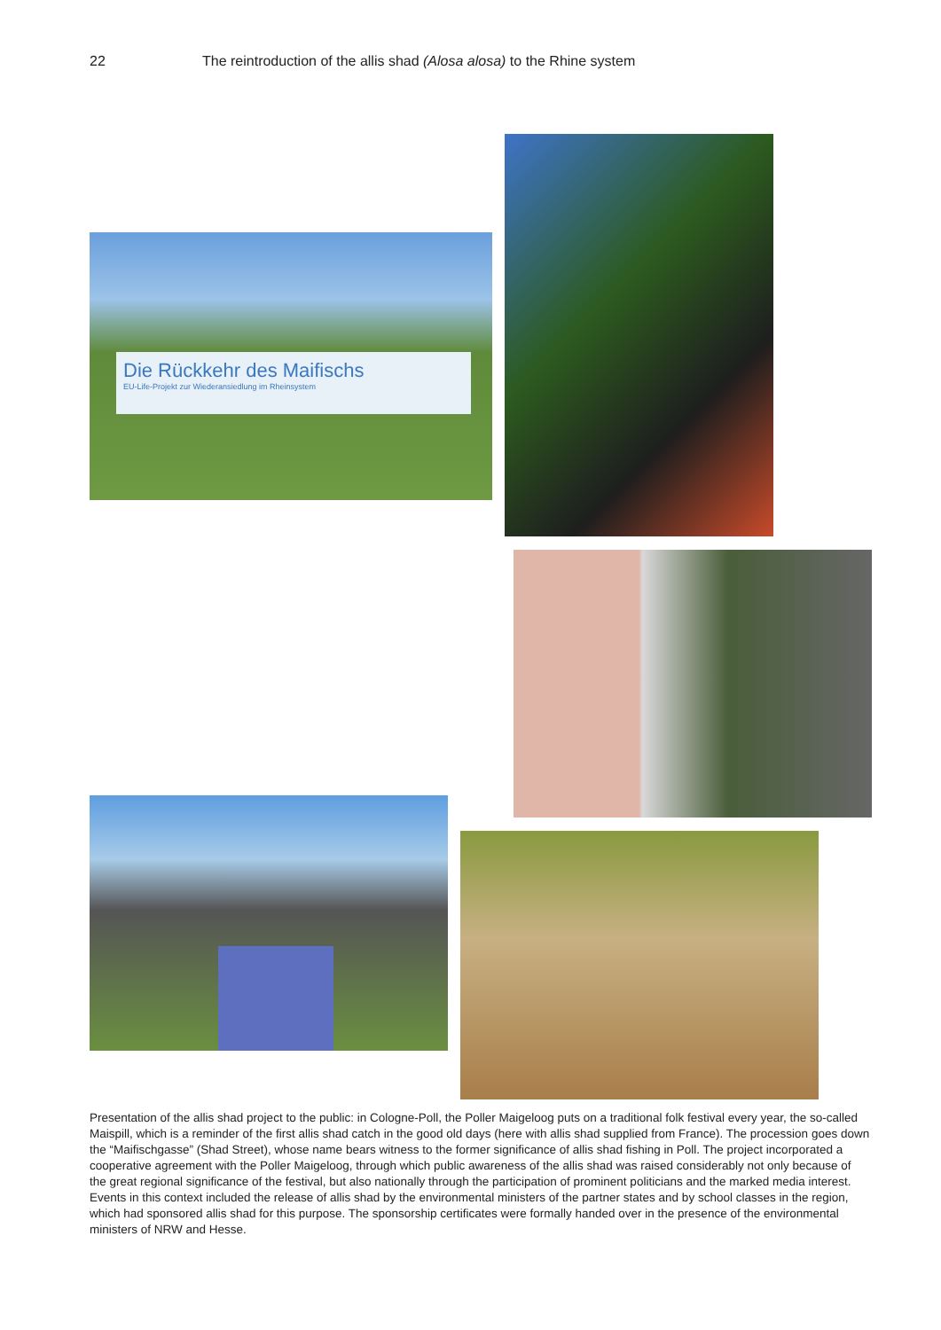22 The reintroduction of the allis shad (Alosa alosa) to the Rhine system
Die Rückkehr des Maifischs
EU-Life-Projekt zur Wiederansiedlung im Rheinsystem
Presentation of the allis shad project to the public: in Cologne-Poll, the Poller Maigeloog puts on a traditional folk festival every year, the so-called Maispill, which is a reminder of the first allis shad catch in the good old days (here with allis shad supplied from France). The procession goes down the “Maifischgasse” (Shad Street), whose name bears witness to the former significance of allis shad fishing in Poll. The project incorporated a cooperative agreement with the Poller Maigeloog, through which public awareness of the allis shad was raised considerably not only because of the great regional significance of the festival, but also nationally through the participation of prominent politicians and the marked media interest. Events in this context included the release of allis shad by the environmental ministers of the partner states and by school classes in the region, which had sponsored allis shad for this purpose. The sponsorship certificates were formally handed over in the presence of the environmental ministers of NRW and Hesse.